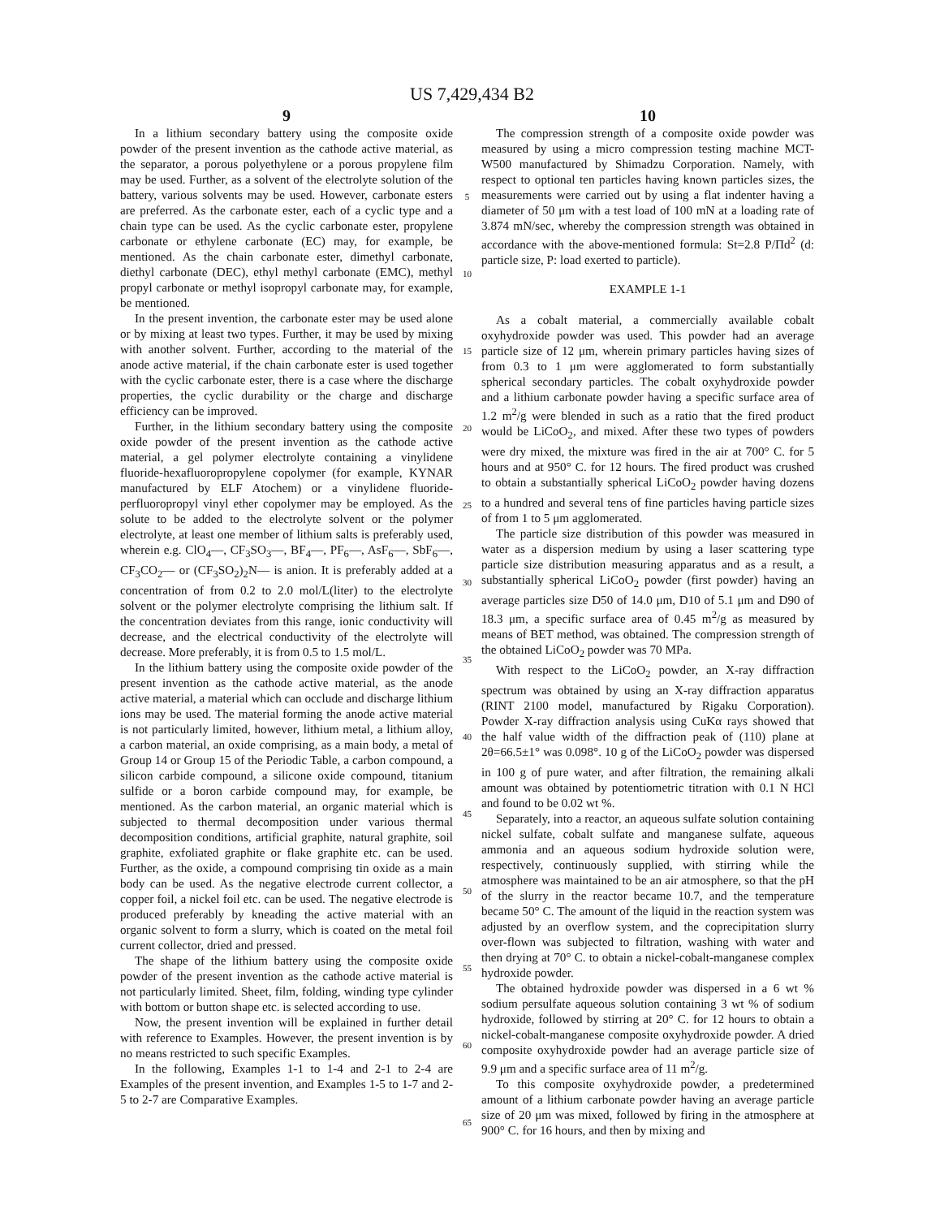US 7,429,434 B2
9
In a lithium secondary battery using the composite oxide powder of the present invention as the cathode active material, as the separator, a porous polyethylene or a porous propylene film may be used. Further, as a solvent of the electrolyte solution of the battery, various solvents may be used. However, carbonate esters are preferred. As the carbonate ester, each of a cyclic type and a chain type can be used. As the cyclic carbonate ester, propylene carbonate or ethylene carbonate (EC) may, for example, be mentioned. As the chain carbonate ester, dimethyl carbonate, diethyl carbonate (DEC), ethyl methyl carbonate (EMC), methyl propyl carbonate or methyl isopropyl carbonate may, for example, be mentioned.
In the present invention, the carbonate ester may be used alone or by mixing at least two types. Further, it may be used by mixing with another solvent. Further, according to the material of the anode active material, if the chain carbonate ester is used together with the cyclic carbonate ester, there is a case where the discharge properties, the cyclic durability or the charge and discharge efficiency can be improved.
Further, in the lithium secondary battery using the composite oxide powder of the present invention as the cathode active material, a gel polymer electrolyte containing a vinylidene fluoride-hexafluoropropylene copolymer (for example, KYNAR manufactured by ELF Atochem) or a vinylidene fluoride-perfluoropropyl vinyl ether copolymer may be employed. As the solute to be added to the electrolyte solvent or the polymer electrolyte, at least one member of lithium salts is preferably used, wherein e.g. ClO<sub>4</sub>—, CF<sub>3</sub>SO<sub>3</sub>—, BF<sub>4</sub>—, PF<sub>6</sub>—, AsF<sub>6</sub>—, SbF<sub>6</sub>—, CF<sub>3</sub>CO<sub>2</sub>— or (CF<sub>3</sub>SO<sub>2</sub>)<sub>2</sub>N— is anion. It is preferably added at a concentration of from 0.2 to 2.0 mol/L(liter) to the electrolyte solvent or the polymer electrolyte comprising the lithium salt. If the concentration deviates from this range, ionic conductivity will decrease, and the electrical conductivity of the electrolyte will decrease. More preferably, it is from 0.5 to 1.5 mol/L.
In the lithium battery using the composite oxide powder of the present invention as the cathode active material, as the anode active material, a material which can occlude and discharge lithium ions may be used. The material forming the anode active material is not particularly limited, however, lithium metal, a lithium alloy, a carbon material, an oxide comprising, as a main body, a metal of Group 14 or Group 15 of the Periodic Table, a carbon compound, a silicon carbide compound, a silicone oxide compound, titanium sulfide or a boron carbide compound may, for example, be mentioned. As the carbon material, an organic material which is subjected to thermal decomposition under various thermal decomposition conditions, artificial graphite, natural graphite, soil graphite, exfoliated graphite or flake graphite etc. can be used. Further, as the oxide, a compound comprising tin oxide as a main body can be used. As the negative electrode current collector, a copper foil, a nickel foil etc. can be used. The negative electrode is produced preferably by kneading the active material with an organic solvent to form a slurry, which is coated on the metal foil current collector, dried and pressed.
The shape of the lithium battery using the composite oxide powder of the present invention as the cathode active material is not particularly limited. Sheet, film, folding, winding type cylinder with bottom or button shape etc. is selected according to use.
Now, the present invention will be explained in further detail with reference to Examples. However, the present invention is by no means restricted to such specific Examples.
In the following, Examples 1-1 to 1-4 and 2-1 to 2-4 are Examples of the present invention, and Examples 1-5 to 1-7 and 2-5 to 2-7 are Comparative Examples.
5
10
15
20
25
30
35
40
45
50
55
60
65
10
The compression strength of a composite oxide powder was measured by using a micro compression testing machine MCT-W500 manufactured by Shimadzu Corporation. Namely, with respect to optional ten particles having known particles sizes, the measurements were carried out by using a flat indenter having a diameter of 50 μm with a test load of 100 mN at a loading rate of 3.874 mN/sec, whereby the compression strength was obtained in accordance with the above-mentioned formula: St=2.8 P/Πd<sup>2</sup> (d: particle size, P: load exerted to particle).
EXAMPLE 1-1
As a cobalt material, a commercially available cobalt oxyhydroxide powder was used. This powder had an average particle size of 12 μm, wherein primary particles having sizes of from 0.3 to 1 μm were agglomerated to form substantially spherical secondary particles. The cobalt oxyhydroxide powder and a lithium carbonate powder having a specific surface area of 1.2 m<sup>2</sup>/g were blended in such as a ratio that the fired product would be LiCoO<sub>2</sub>, and mixed. After these two types of powders were dry mixed, the mixture was fired in the air at 700° C. for 5 hours and at 950° C. for 12 hours. The fired product was crushed to obtain a substantially spherical LiCoO<sub>2</sub> powder having dozens to a hundred and several tens of fine particles having particle sizes of from 1 to 5 μm agglomerated.
The particle size distribution of this powder was measured in water as a dispersion medium by using a laser scattering type particle size distribution measuring apparatus and as a result, a substantially spherical LiCoO<sub>2</sub> powder (first powder) having an average particles size D50 of 14.0 μm, D10 of 5.1 μm and D90 of 18.3 μm, a specific surface area of 0.45 m<sup>2</sup>/g as measured by means of BET method, was obtained. The compression strength of the obtained LiCoO<sub>2</sub> powder was 70 MPa.
With respect to the LiCoO<sub>2</sub> powder, an X-ray diffraction spectrum was obtained by using an X-ray diffraction apparatus (RINT 2100 model, manufactured by Rigaku Corporation). Powder X-ray diffraction analysis using CuKα rays showed that the half value width of the diffraction peak of (110) plane at 2θ=66.5±1° was 0.098°. 10 g of the LiCoO<sub>2</sub> powder was dispersed in 100 g of pure water, and after filtration, the remaining alkali amount was obtained by potentiometric titration with 0.1 N HCl and found to be 0.02 wt %.
Separately, into a reactor, an aqueous sulfate solution containing nickel sulfate, cobalt sulfate and manganese sulfate, aqueous ammonia and an aqueous sodium hydroxide solution were, respectively, continuously supplied, with stirring while the atmosphere was maintained to be an air atmosphere, so that the pH of the slurry in the reactor became 10.7, and the temperature became 50° C. The amount of the liquid in the reaction system was adjusted by an overflow system, and the coprecipitation slurry over-flown was subjected to filtration, washing with water and then drying at 70° C. to obtain a nickel-cobalt-manganese complex hydroxide powder.
The obtained hydroxide powder was dispersed in a 6 wt % sodium persulfate aqueous solution containing 3 wt % of sodium hydroxide, followed by stirring at 20° C. for 12 hours to obtain a nickel-cobalt-manganese composite oxyhydroxide powder. A dried composite oxyhydroxide powder had an average particle size of 9.9 μm and a specific surface area of 11 m<sup>2</sup>/g.
To this composite oxyhydroxide powder, a predetermined amount of a lithium carbonate powder having an average particle size of 20 μm was mixed, followed by firing in the atmosphere at 900° C. for 16 hours, and then by mixing and